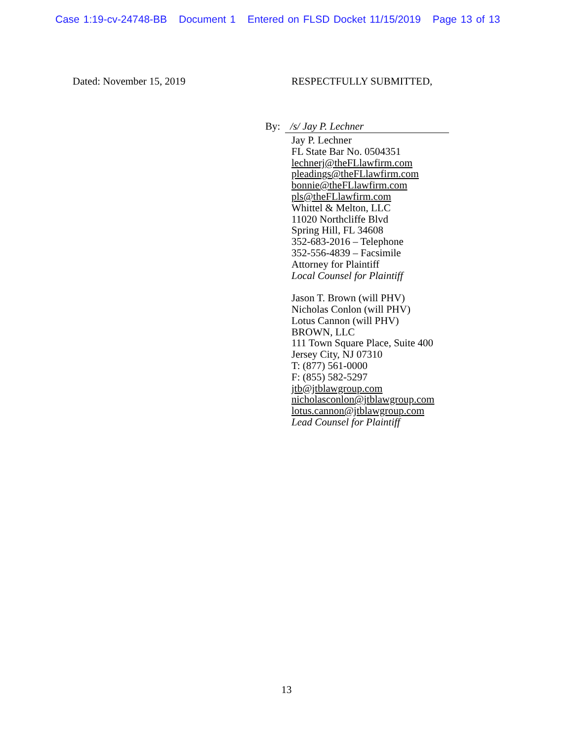Case 1:19-cv-24748-BB Document 1 Entered on FLSD Docket 11/15/2019 Page 13 of 13
Dated: November 15, 2019 RESPECTFULLY SUBMITTED,
By: /s/ Jay P. Lechner
Jay P. Lechner
FL State Bar No. 0504351
lechnerj@theFLlawfirm.com
pleadings@theFLlawfirm.com
bonnie@theFLlawfirm.com
pls@theFLlawfirm.com
Whittel & Melton, LLC
11020 Northcliffe Blvd
Spring Hill, FL 34608
352-683-2016 – Telephone
352-556-4839 – Facsimile
Attorney for Plaintiff
Local Counsel for Plaintiff
Jason T. Brown (will PHV)
Nicholas Conlon (will PHV)
Lotus Cannon (will PHV)
BROWN, LLC
111 Town Square Place, Suite 400
Jersey City, NJ 07310
T: (877) 561-0000
F: (855) 582-5297
jtb@jtblawgroup.com
nicholasconlon@jtblawgroup.com
lotus.cannon@jtblawgroup.com
Lead Counsel for Plaintiff
13